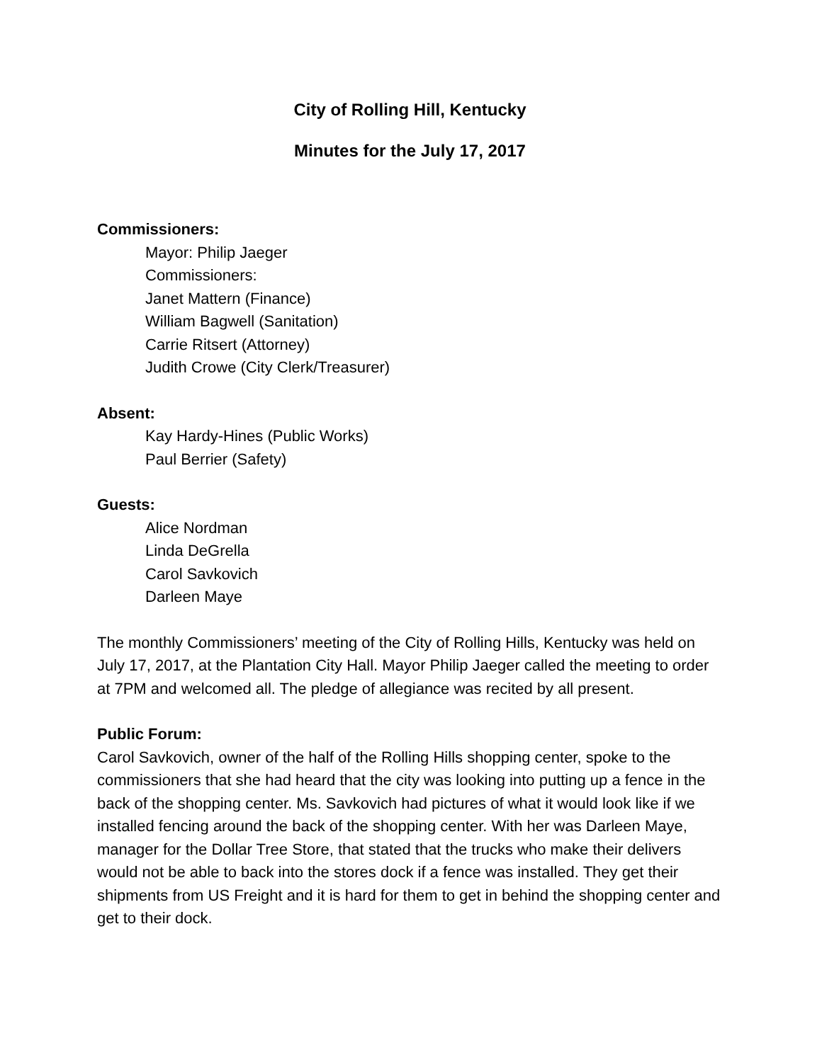City of Rolling Hill, Kentucky
Minutes for the July 17, 2017
Commissioners:
Mayor: Philip Jaeger
Commissioners:
Janet Mattern (Finance)
William Bagwell (Sanitation)
Carrie Ritsert (Attorney)
Judith Crowe (City Clerk/Treasurer)
Absent:
Kay Hardy-Hines (Public Works)
Paul Berrier (Safety)
Guests:
Alice Nordman
Linda DeGrella
Carol Savkovich
Darleen Maye
The monthly Commissioners’ meeting of the City of Rolling Hills, Kentucky was held on July 17, 2017, at the Plantation City Hall. Mayor Philip Jaeger called the meeting to order at 7PM and welcomed all. The pledge of allegiance was recited by all present.
Public Forum:
Carol Savkovich, owner of the half of the Rolling Hills shopping center, spoke to the commissioners that she had heard that the city was looking into putting up a fence in the back of the shopping center. Ms. Savkovich had pictures of what it would look like if we installed fencing around the back of the shopping center. With her was Darleen Maye, manager for the Dollar Tree Store, that stated that the trucks who make their delivers would not be able to back into the stores dock if a fence was installed. They get their shipments from US Freight and it is hard for them to get in behind the shopping center and get to their dock.